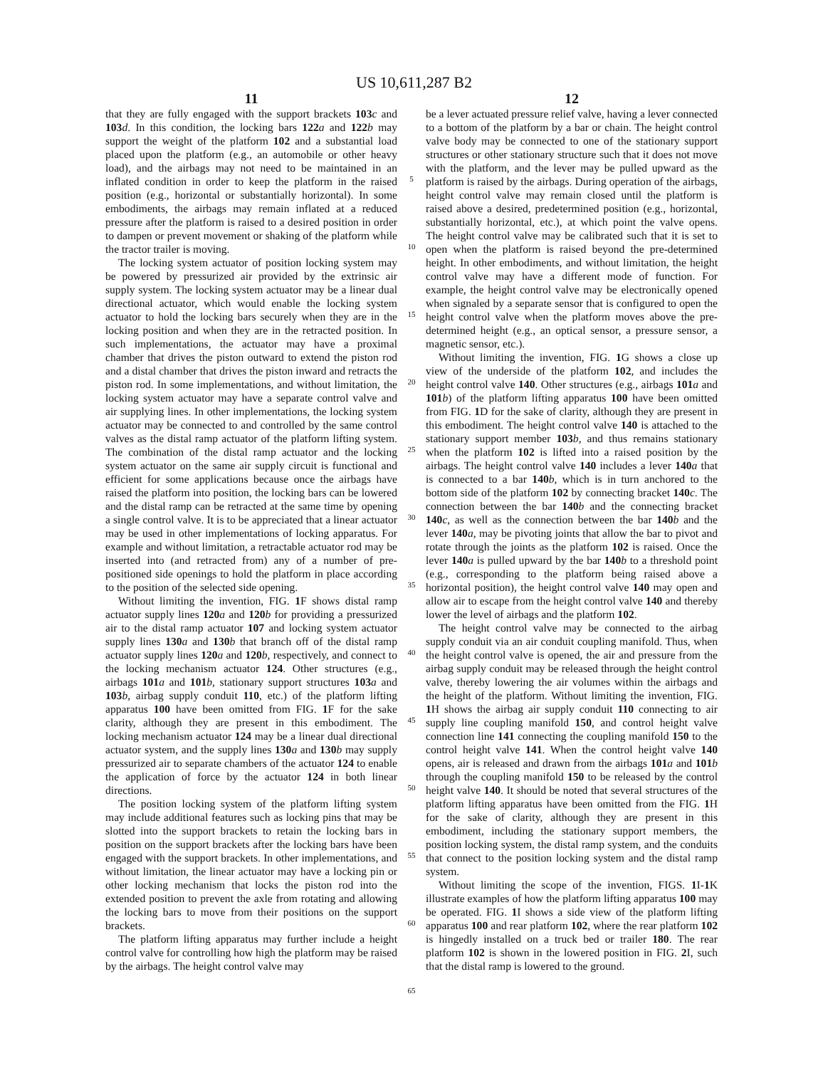US 10,611,287 B2
11
that they are fully engaged with the support brackets 103 c and 103 d. In this condition, the locking bars 122 a and 122 b may support the weight of the platform 102 and a substantial load placed upon the platform (e.g., an automobile or other heavy load), and the airbags may not need to be maintained in an inflated condition in order to keep the platform in the raised position (e.g., horizontal or substantially horizontal). In some embodiments, the airbags may remain inflated at a reduced pressure after the platform is raised to a desired position in order to dampen or prevent movement or shaking of the platform while the tractor trailer is moving.
The locking system actuator of position locking system may be powered by pressurized air provided by the extrinsic air supply system. The locking system actuator may be a linear dual directional actuator, which would enable the locking system actuator to hold the locking bars securely when they are in the locking position and when they are in the retracted position. In such implementations, the actuator may have a proximal chamber that drives the piston outward to extend the piston rod and a distal chamber that drives the piston inward and retracts the piston rod. In some implementations, and without limitation, the locking system actuator may have a separate control valve and air supplying lines. In other implementations, the locking system actuator may be connected to and controlled by the same control valves as the distal ramp actuator of the platform lifting system. The combination of the distal ramp actuator and the locking system actuator on the same air supply circuit is functional and efficient for some applications because once the airbags have raised the platform into position, the locking bars can be lowered and the distal ramp can be retracted at the same time by opening a single control valve. It is to be appreciated that a linear actuator may be used in other implementations of locking apparatus. For example and without limitation, a retractable actuator rod may be inserted into (and retracted from) any of a number of pre-positioned side openings to hold the platform in place according to the position of the selected side opening.
Without limiting the invention, FIG. 1 F shows distal ramp actuator supply lines 120 a and 120 b for providing a pressurized air to the distal ramp actuator 107 and locking system actuator supply lines 130 a and 130 b that branch off of the distal ramp actuator supply lines 120 a and 120 b, respectively, and connect to the locking mechanism actuator 124. Other structures (e.g., airbags 101 a and 101 b, stationary support structures 103 a and 103 b, airbag supply conduit 110, etc.) of the platform lifting apparatus 100 have been omitted from FIG. 1 F for the sake clarity, although they are present in this embodiment. The locking mechanism actuator 124 may be a linear dual directional actuator system, and the supply lines 130 a and 130 b may supply pressurized air to separate chambers of the actuator 124 to enable the application of force by the actuator 124 in both linear directions.
The position locking system of the platform lifting system may include additional features such as locking pins that may be slotted into the support brackets to retain the locking bars in position on the support brackets after the locking bars have been engaged with the support brackets. In other implementations, and without limitation, the linear actuator may have a locking pin or other locking mechanism that locks the piston rod into the extended position to prevent the axle from rotating and allowing the locking bars to move from their positions on the support brackets.
The platform lifting apparatus may further include a height control valve for controlling how high the platform may be raised by the airbags. The height control valve may
5
10
15
20
25
30
35
40
45
50
55
60
65
12
be a lever actuated pressure relief valve, having a lever connected to a bottom of the platform by a bar or chain. The height control valve body may be connected to one of the stationary support structures or other stationary structure such that it does not move with the platform, and the lever may be pulled upward as the platform is raised by the airbags. During operation of the airbags, height control valve may remain closed until the platform is raised above a desired, predetermined position (e.g., horizontal, substantially horizontal, etc.), at which point the valve opens. The height control valve may be calibrated such that it is set to open when the platform is raised beyond the pre-determined height. In other embodiments, and without limitation, the height control valve may have a different mode of function. For example, the height control valve may be electronically opened when signaled by a separate sensor that is configured to open the height control valve when the platform moves above the pre-determined height (e.g., an optical sensor, a pressure sensor, a magnetic sensor, etc.).
Without limiting the invention, FIG. 1 G shows a close up view of the underside of the platform 102, and includes the height control valve 140. Other structures (e.g., airbags 101 a and 101 b) of the platform lifting apparatus 100 have been omitted from FIG. 1 D for the sake of clarity, although they are present in this embodiment. The height control valve 140 is attached to the stationary support member 103 b, and thus remains stationary when the platform 102 is lifted into a raised position by the airbags. The height control valve 140 includes a lever 140 a that is connected to a bar 140 b, which is in turn anchored to the bottom side of the platform 102 by connecting bracket 140 c. The connection between the bar 140 b and the connecting bracket 140 c, as well as the connection between the bar 140 b and the lever 140 a, may be pivoting joints that allow the bar to pivot and rotate through the joints as the platform 102 is raised. Once the lever 140 a is pulled upward by the bar 140 b to a threshold point (e.g., corresponding to the platform being raised above a horizontal position), the height control valve 140 may open and allow air to escape from the height control valve 140 and thereby lower the level of airbags and the platform 102.
The height control valve may be connected to the airbag supply conduit via an air conduit coupling manifold. Thus, when the height control valve is opened, the air and pressure from the airbag supply conduit may be released through the height control valve, thereby lowering the air volumes within the airbags and the height of the platform. Without limiting the invention, FIG. 1 H shows the airbag air supply conduit 110 connecting to air supply line coupling manifold 150, and control height valve connection line 141 connecting the coupling manifold 150 to the control height valve 141. When the control height valve 140 opens, air is released and drawn from the airbags 101 a and 101 b through the coupling manifold 150 to be released by the control height valve 140. It should be noted that several structures of the platform lifting apparatus have been omitted from the FIG. 1 H for the sake of clarity, although they are present in this embodiment, including the stationary support members, the position locking system, the distal ramp system, and the conduits that connect to the position locking system and the distal ramp system.
Without limiting the scope of the invention, FIGS. 1 I-1 K illustrate examples of how the platform lifting apparatus 100 may be operated. FIG. 1 I shows a side view of the platform lifting apparatus 100 and rear platform 102, where the rear platform 102 is hingedly installed on a truck bed or trailer 180. The rear platform 102 is shown in the lowered position in FIG. 2 I, such that the distal ramp is lowered to the ground.